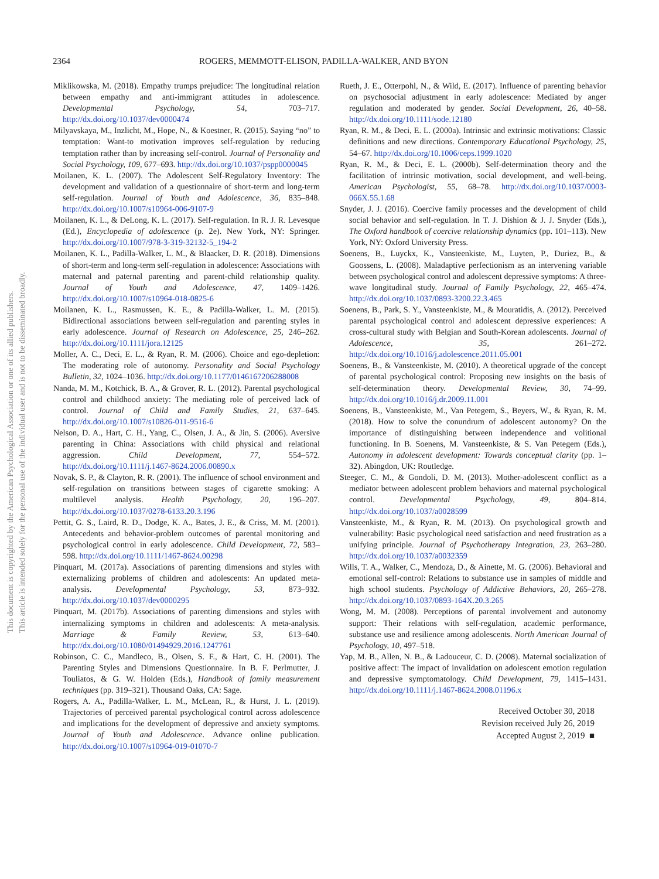This document is copyrighted by the American Psychological Association or one of its allied publishers.
This article is intended solely for the personal use of the individual user and is not to be disseminated broadly.
2364 ROGERS, MEMMOTT-ELISON, PADILLA-WALKER, AND BYON
Miklikowska, M. (2018). Empathy trumps prejudice: The longitudinal relation between empathy and anti-immigrant attitudes in adolescence. Developmental Psychology, 54, 703–717. http://dx.doi.org/10.1037/dev0000474
Milyavskaya, M., Inzlicht, M., Hope, N., & Koestner, R. (2015). Saying “no” to temptation: Want-to motivation improves self-regulation by reducing temptation rather than by increasing self-control. Journal of Personality and Social Psychology, 109, 677–693. http://dx.doi.org/10.1037/pspp0000045
Moilanen, K. L. (2007). The Adolescent Self-Regulatory Inventory: The development and validation of a questionnaire of short-term and long-term self-regulation. Journal of Youth and Adolescence, 36, 835–848. http://dx.doi.org/10.1007/s10964-006-9107-9
Moilanen, K. L., & DeLong, K. L. (2017). Self-regulation. In R. J. R. Levesque (Ed.), Encyclopedia of adolescence (p. 2e). New York, NY: Springer. http://dx.doi.org/10.1007/978-3-319-32132-5_194-2
Moilanen, K. L., Padilla-Walker, L. M., & Blaacker, D. R. (2018). Dimensions of short-term and long-term self-regulation in adolescence: Associations with maternal and paternal parenting and parent-child relationship quality. Journal of Youth and Adolescence, 47, 1409–1426. http://dx.doi.org/10.1007/s10964-018-0825-6
Moilanen, K. L., Rasmussen, K. E., & Padilla-Walker, L. M. (2015). Bidirectional associations between self-regulation and parenting styles in early adolescence. Journal of Research on Adolescence, 25, 246–262. http://dx.doi.org/10.1111/jora.12125
Moller, A. C., Deci, E. L., & Ryan, R. M. (2006). Choice and ego-depletion: The moderating role of autonomy. Personality and Social Psychology Bulletin, 32, 1024–1036. http://dx.doi.org/10.1177/0146167206288008
Nanda, M. M., Kotchick, B. A., & Grover, R. L. (2012). Parental psychological control and childhood anxiety: The mediating role of perceived lack of control. Journal of Child and Family Studies, 21, 637–645. http://dx.doi.org/10.1007/s10826-011-9516-6
Nelson, D. A., Hart, C. H., Yang, C., Olsen, J. A., & Jin, S. (2006). Aversive parenting in China: Associations with child physical and relational aggression. Child Development, 77, 554–572. http://dx.doi.org/10.1111/j.1467-8624.2006.00890.x
Novak, S. P., & Clayton, R. R. (2001). The influence of school environment and self-regulation on transitions between stages of cigarette smoking: A multilevel analysis. Health Psychology, 20, 196–207. http://dx.doi.org/10.1037/0278-6133.20.3.196
Pettit, G. S., Laird, R. D., Dodge, K. A., Bates, J. E., & Criss, M. M. (2001). Antecedents and behavior-problem outcomes of parental monitoring and psychological control in early adolescence. Child Development, 72, 583–598. http://dx.doi.org/10.1111/1467-8624.00298
Pinquart, M. (2017a). Associations of parenting dimensions and styles with externalizing problems of children and adolescents: An updated meta-analysis. Developmental Psychology, 53, 873–932. http://dx.doi.org/10.1037/dev0000295
Pinquart, M. (2017b). Associations of parenting dimensions and styles with internalizing symptoms in children and adolescents: A meta-analysis. Marriage & Family Review, 53, 613–640. http://dx.doi.org/10.1080/01494929.2016.1247761
Robinson, C. C., Mandleco, B., Olsen, S. F., & Hart, C. H. (2001). The Parenting Styles and Dimensions Questionnaire. In B. F. Perlmutter, J. Touliatos, & G. W. Holden (Eds.), Handbook of family measurement techniques (pp. 319–321). Thousand Oaks, CA: Sage.
Rogers, A. A., Padilla-Walker, L. M., McLean, R., & Hurst, J. L. (2019). Trajectories of perceived parental psychological control across adolescence and implications for the development of depressive and anxiety symptoms. Journal of Youth and Adolescence. Advance online publication. http://dx.doi.org/10.1007/s10964-019-01070-7
Rueth, J. E., Otterpohl, N., & Wild, E. (2017). Influence of parenting behavior on psychosocial adjustment in early adolescence: Mediated by anger regulation and moderated by gender. Social Development, 26, 40–58. http://dx.doi.org/10.1111/sode.12180
Ryan, R. M., & Deci, E. L. (2000a). Intrinsic and extrinsic motivations: Classic definitions and new directions. Contemporary Educational Psychology, 25, 54–67. http://dx.doi.org/10.1006/ceps.1999.1020
Ryan, R. M., & Deci, E. L. (2000b). Self-determination theory and the facilitation of intrinsic motivation, social development, and well-being. American Psychologist, 55, 68–78. http://dx.doi.org/10.1037/0003-066X.55.1.68
Snyder, J. J. (2016). Coercive family processes and the development of child social behavior and self-regulation. In T. J. Dishion & J. J. Snyder (Eds.), The Oxford handbook of coercive relationship dynamics (pp. 101–113). New York, NY: Oxford University Press.
Soenens, B., Luyckx, K., Vansteenkiste, M., Luyten, P., Duriez, B., & Goossens, L. (2008). Maladaptive perfectionism as an intervening variable between psychological control and adolescent depressive symptoms: A three-wave longitudinal study. Journal of Family Psychology, 22, 465–474. http://dx.doi.org/10.1037/0893-3200.22.3.465
Soenens, B., Park, S. Y., Vansteenkiste, M., & Mouratidis, A. (2012). Perceived parental psychological control and adolescent depressive experiences: A cross-cultural study with Belgian and South-Korean adolescents. Journal of Adolescence, 35, 261–272. http://dx.doi.org/10.1016/j.adolescence.2011.05.001
Soenens, B., & Vansteenkiste, M. (2010). A theoretical upgrade of the concept of parental psychological control: Proposing new insights on the basis of self-determination theory. Developmental Review, 30, 74–99. http://dx.doi.org/10.1016/j.dr.2009.11.001
Soenens, B., Vansteenkiste, M., Van Petegem, S., Beyers, W., & Ryan, R. M. (2018). How to solve the conundrum of adolescent autonomy? On the importance of distinguishing between independence and volitional functioning. In B. Soenens, M. Vansteenkiste, & S. Van Petegem (Eds.), Autonomy in adolescent development: Towards conceptual clarity (pp. 1–32). Abingdon, UK: Routledge.
Steeger, C. M., & Gondoli, D. M. (2013). Mother-adolescent conflict as a mediator between adolescent problem behaviors and maternal psychological control. Developmental Psychology, 49, 804–814. http://dx.doi.org/10.1037/a0028599
Vansteenkiste, M., & Ryan, R. M. (2013). On psychological growth and vulnerability: Basic psychological need satisfaction and need frustration as a unifying principle. Journal of Psychotherapy Integration, 23, 263–280. http://dx.doi.org/10.1037/a0032359
Wills, T. A., Walker, C., Mendoza, D., & Ainette, M. G. (2006). Behavioral and emotional self-control: Relations to substance use in samples of middle and high school students. Psychology of Addictive Behaviors, 20, 265–278. http://dx.doi.org/10.1037/0893-164X.20.3.265
Wong, M. M. (2008). Perceptions of parental involvement and autonomy support: Their relations with self-regulation, academic performance, substance use and resilience among adolescents. North American Journal of Psychology, 10, 497–518.
Yap, M. B., Allen, N. B., & Ladouceur, C. D. (2008). Maternal socialization of positive affect: The impact of invalidation on adolescent emotion regulation and depressive symptomatology. Child Development, 79, 1415–1431. http://dx.doi.org/10.1111/j.1467-8624.2008.01196.x
Received October 30, 2018
Revision received July 26, 2019
Accepted August 2, 2019 ■